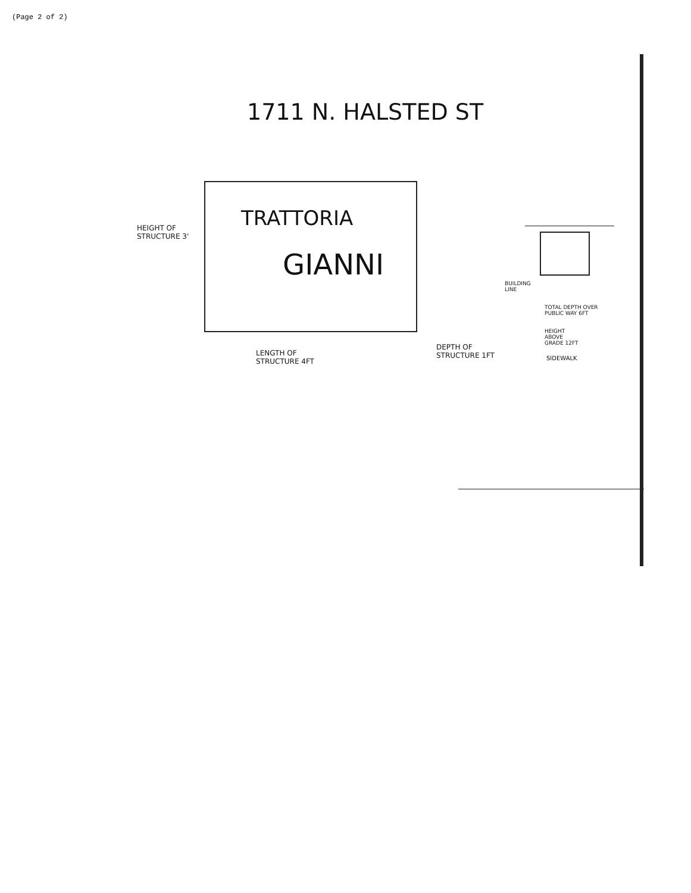(Page 2 of 2)
1711 N. HALSTED ST
TRATTORIA
GIANNI
HEIGHT OF
STRUCTURE 3'
LENGTH OF
STRUCTURE 4FT
DEPTH OF
STRUCTURE 1FT
BUILDING
LINE
TOTAL DEPTH OVER
PUBLIC WAY 6FT
HEIGHT
ABOVE
GRADE 12FT
SIDEWALK